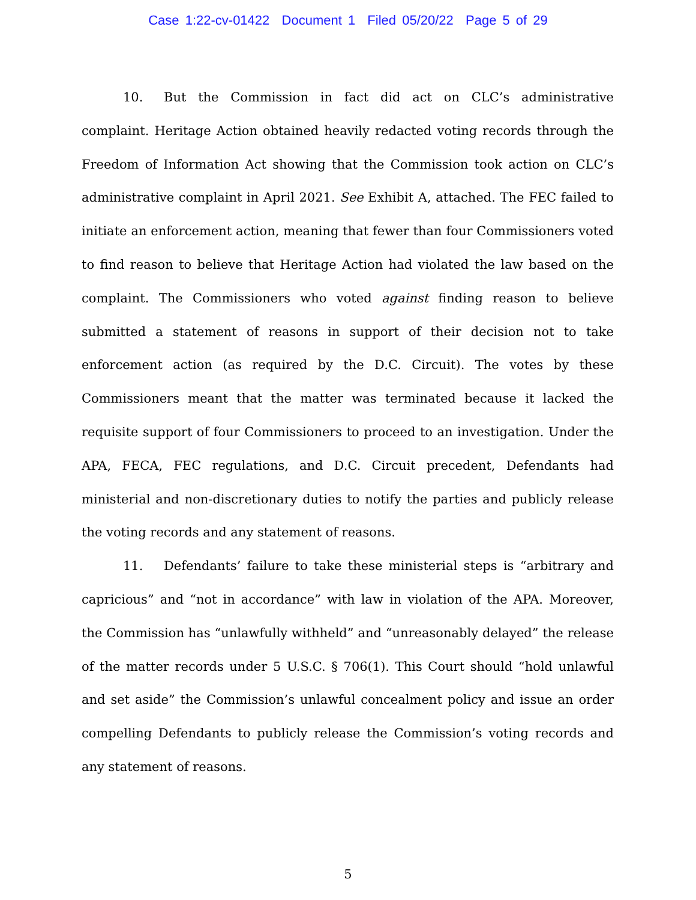Case 1:22-cv-01422 Document 1 Filed 05/20/22 Page 5 of 29
10. But the Commission in fact did act on CLC’s administrative complaint. Heritage Action obtained heavily redacted voting records through the Freedom of Information Act showing that the Commission took action on CLC’s administrative complaint in April 2021. See Exhibit A, attached. The FEC failed to initiate an enforcement action, meaning that fewer than four Commissioners voted to find reason to believe that Heritage Action had violated the law based on the complaint. The Commissioners who voted against finding reason to believe submitted a statement of reasons in support of their decision not to take enforcement action (as required by the D.C. Circuit). The votes by these Commissioners meant that the matter was terminated because it lacked the requisite support of four Commissioners to proceed to an investigation. Under the APA, FECA, FEC regulations, and D.C. Circuit precedent, Defendants had ministerial and non-discretionary duties to notify the parties and publicly release the voting records and any statement of reasons.
11. Defendants’ failure to take these ministerial steps is “arbitrary and capricious” and “not in accordance” with law in violation of the APA. Moreover, the Commission has “unlawfully withheld” and “unreasonably delayed” the release of the matter records under 5 U.S.C. § 706(1). This Court should “hold unlawful and set aside” the Commission’s unlawful concealment policy and issue an order compelling Defendants to publicly release the Commission’s voting records and any statement of reasons.
5